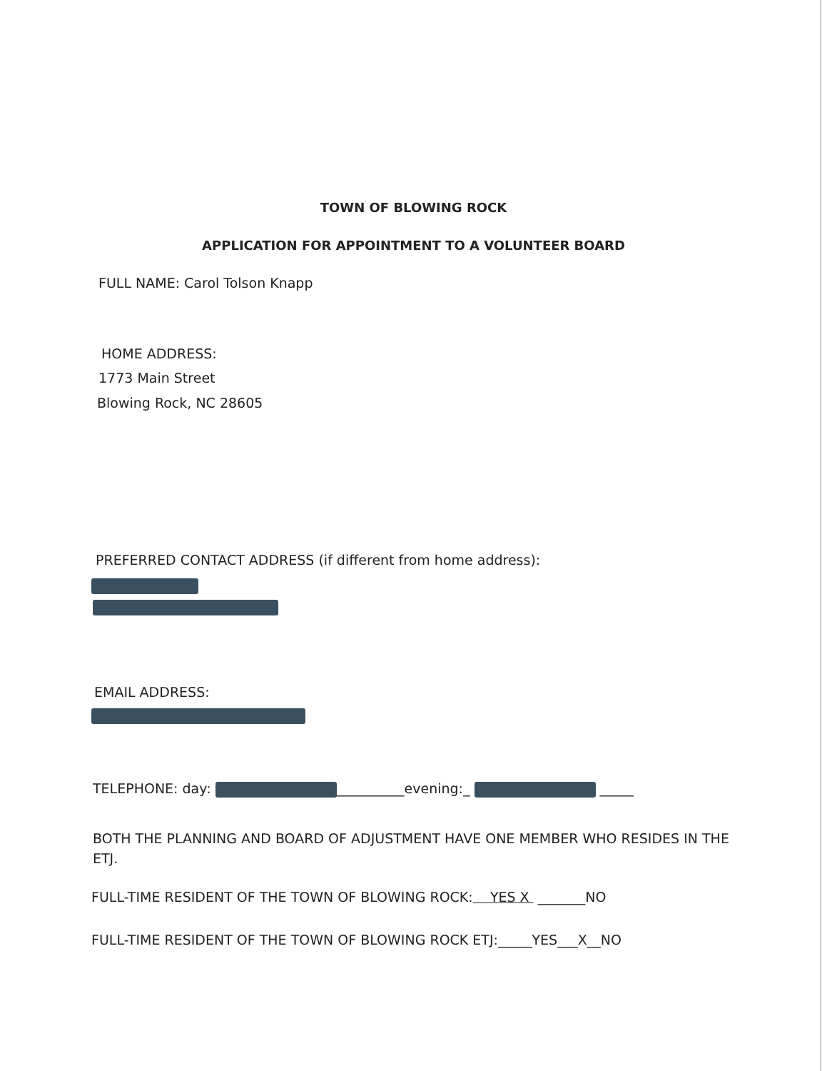TOWN OF BLOWING ROCK
APPLICATION FOR APPOINTMENT TO A VOLUNTEER BOARD
FULL NAME: Carol Tolson Knapp
HOME ADDRESS:
1773 Main Street
Blowing Rock, NC 28605
PREFERRED CONTACT ADDRESS (if different from home address):
EMAIL ADDRESS:
TELEPHONE: day: __________evening:_ _____
BOTH THE PLANNING AND BOARD OF ADJUSTMENT HAVE ONE MEMBER WHO RESIDES IN THE ETJ.
FULL-TIME RESIDENT OF THE TOWN OF BLOWING ROCK: YES X _______NO
FULL-TIME RESIDENT OF THE TOWN OF BLOWING ROCK ETJ:_____YES___X__NO